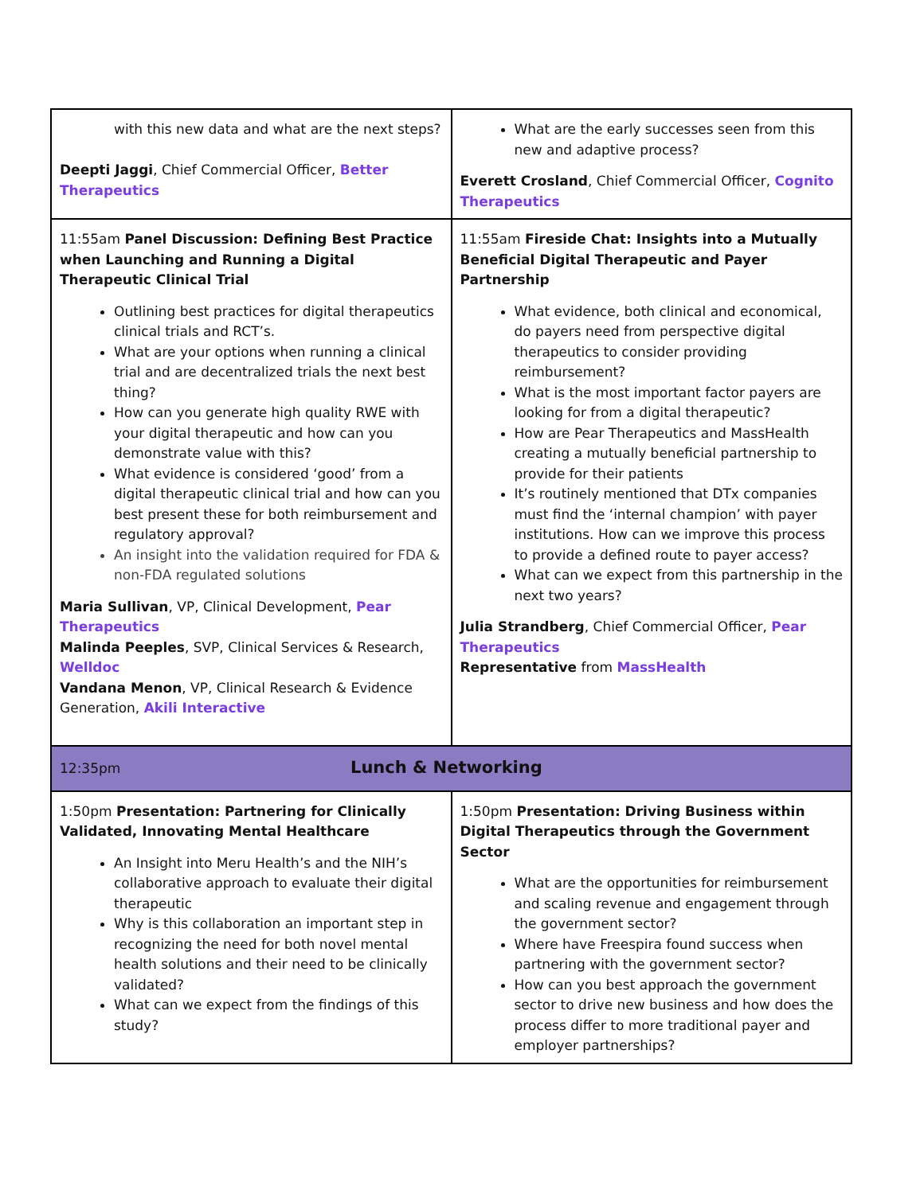| with this new data and what are the next steps? Deepti Jaggi , Chief Commercial Officer, Better Therapeutics | What are the early successes seen from this new and adaptive process? Everett Crosland , Chief Commercial Officer, Cognito Therapeutics |
| 11:55am Panel Discussion: Defining Best Practice when Launching and Running a Digital Therapeutic Clinical Trial Outlining best practices for digital therapeutics clinical trials and RCT’s. What are your options when running a clinical trial and are decentralized trials the next best thing? How can you generate high quality RWE with your digital therapeutic and how can you demonstrate value with this? What evidence is considered ‘good’ from a digital therapeutic clinical trial and how can you best present these for both reimbursement and regulatory approval? An insight into the validation required for FDA & non-FDA regulated solutions Maria Sullivan , VP, Clinical Development, Pear Therapeutics Malinda Peeples , SVP, Clinical Services & Research, Welldoc Vandana Menon , VP, Clinical Research & Evidence Generation, Akili Interactive | 11:55am Fireside Chat: Insights into a Mutually Beneficial Digital Therapeutic and Payer Partnership What evidence, both clinical and economical, do payers need from perspective digital therapeutics to consider providing reimbursement? What is the most important factor payers are looking for from a digital therapeutic? How are Pear Therapeutics and MassHealth creating a mutually beneficial partnership to provide for their patients It’s routinely mentioned that DTx companies must find the ‘internal champion’ with payer institutions. How can we improve this process to provide a defined route to payer access? What can we expect from this partnership in the next two years? Julia Strandberg , Chief Commercial Officer, Pear Therapeutics Representative from MassHealth |
| 12:35pm Lunch & Networking | |
| 1:50pm Presentation: Partnering for Clinically Validated, Innovating Mental Healthcare An Insight into Meru Health’s and the NIH’s collaborative approach to evaluate their digital therapeutic Why is this collaboration an important step in recognizing the need for both novel mental health solutions and their need to be clinically validated? What can we expect from the findings of this study? | 1:50pm Presentation: Driving Business within Digital Therapeutics through the Government Sector What are the opportunities for reimbursement and scaling revenue and engagement through the government sector? Where have Freespira found success when partnering with the government sector? How can you best approach the government sector to drive new business and how does the process differ to more traditional payer and employer partnerships? |